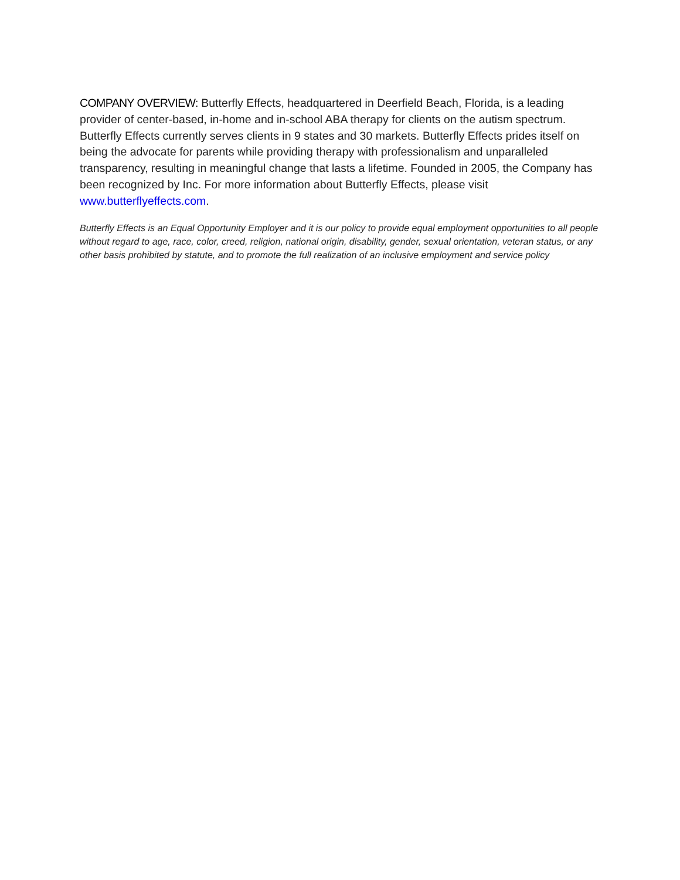COMPANY OVERVIEW: Butterfly Effects, headquartered in Deerfield Beach, Florida, is a leading provider of center-based, in-home and in-school ABA therapy for clients on the autism spectrum. Butterfly Effects currently serves clients in 9 states and 30 markets. Butterfly Effects prides itself on being the advocate for parents while providing therapy with professionalism and unparalleled transparency, resulting in meaningful change that lasts a lifetime. Founded in 2005, the Company has been recognized by Inc. For more information about Butterfly Effects, please visit www.butterflyeffects.com.
Butterfly Effects is an Equal Opportunity Employer and it is our policy to provide equal employment opportunities to all people without regard to age, race, color, creed, religion, national origin, disability, gender, sexual orientation, veteran status, or any other basis prohibited by statute, and to promote the full realization of an inclusive employment and service policy